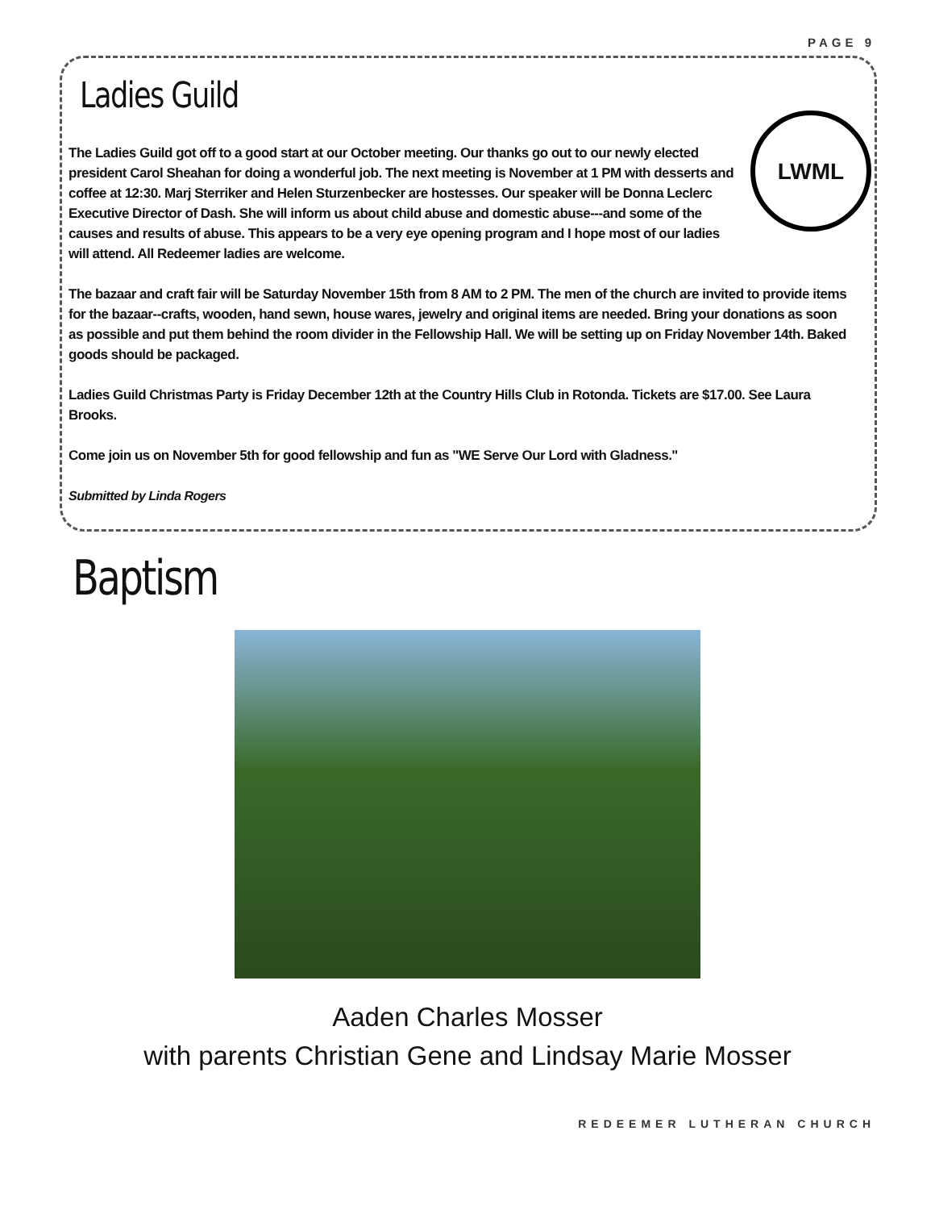PAGE 9
Ladies Guild
LWML
The Ladies Guild got off to a good start at our October meeting. Our thanks go out to our newly elected president Carol Sheahan for doing a wonderful job. The next meeting is November at 1 PM with desserts and coffee at 12:30. Marj Sterriker and Helen Sturzenbecker are hostesses. Our speaker will be Donna Leclerc Executive Director of Dash. She will inform us about child abuse and domestic abuse---and some of the causes and results of abuse. This appears to be a very eye opening program and I hope most of our ladies will attend. All Redeemer ladies are welcome.
The bazaar and craft fair will be Saturday November 15th from 8 AM to 2 PM. The men of the church are invited to provide items for the bazaar--crafts, wooden, hand sewn, house wares, jewelry and original items are needed. Bring your donations as soon as possible and put them behind the room divider in the Fellowship Hall. We will be setting up on Friday November 14th. Baked goods should be packaged.
Ladies Guild Christmas Party is Friday December 12th at the Country Hills Club in Rotonda. Tickets are $17.00. See Laura Brooks.
Come join us on November 5th for good fellowship and fun as "WE Serve Our Lord with Gladness."
Submitted by Linda Rogers
Baptism
Aaden Charles Mosser
with parents Christian Gene and Lindsay Marie Mosser
REDEEMER LUTHERAN CHURCH